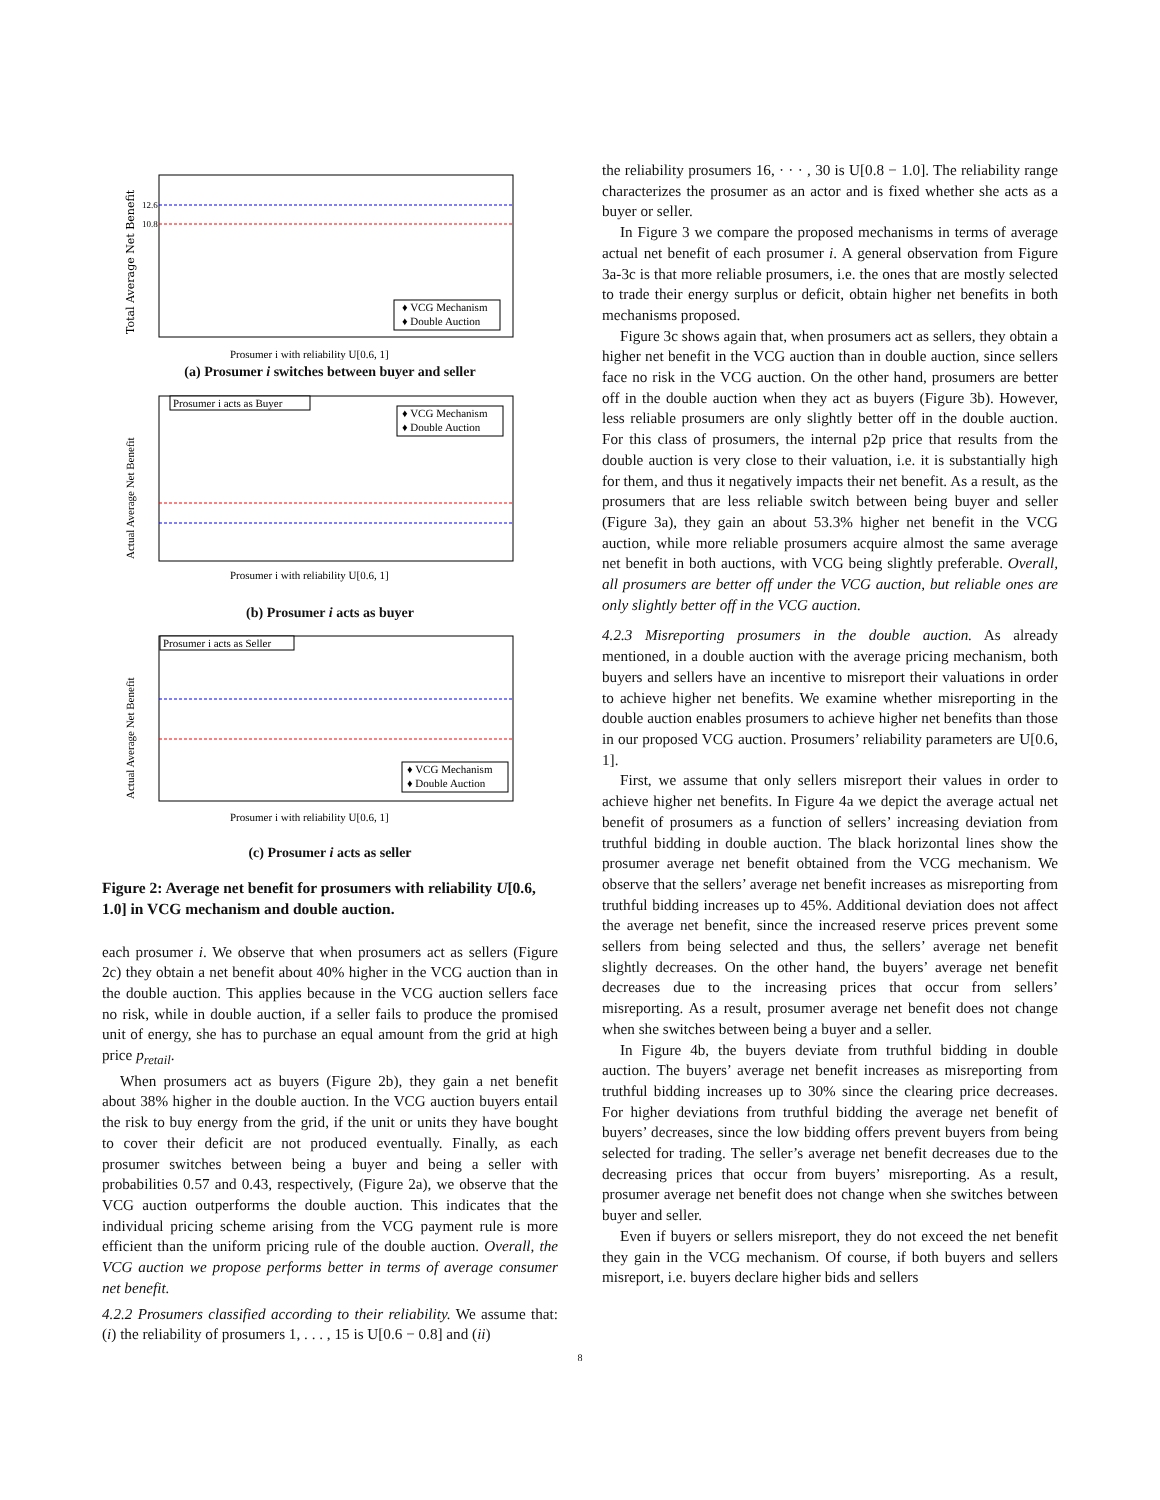Total Average Net Benefit
12.6
10.8
Prosumer i with reliability U[0.6, 1]
♦ VCG Mechanism
♦ Double Auction
(a) Prosumer i switches between buyer and seller
Actual Average Net Benefit
Prosumer i acts as Buyer
♦ VCG Mechanism
♦ Double Auction
Prosumer i with reliability U[0.6, 1]
(b) Prosumer i acts as buyer
Actual Average Net Benefit
Prosumer i acts as Seller
♦ VCG Mechanism
♦ Double Auction
Prosumer i with reliability U[0.6, 1]
(c) Prosumer i acts as seller
Figure 2: Average net benefit for prosumers with reliability U[0.6, 1.0] in VCG mechanism and double auction.
each prosumer i. We observe that when prosumers act as sellers (Figure 2c) they obtain a net benefit about 40% higher in the VCG auction than in the double auction. This applies because in the VCG auction sellers face no risk, while in double auction, if a seller fails to produce the promised unit of energy, she has to purchase an equal amount from the grid at high price p<sub>retail</sub>.
When prosumers act as buyers (Figure 2b), they gain a net benefit about 38% higher in the double auction. In the VCG auction buyers entail the risk to buy energy from the grid, if the unit or units they have bought to cover their deficit are not produced eventually. Finally, as each prosumer switches between being a buyer and being a seller with probabilities 0.57 and 0.43, respectively, (Figure 2a), we observe that the VCG auction outperforms the double auction. This indicates that the individual pricing scheme arising from the VCG payment rule is more efficient than the uniform pricing rule of the double auction. Overall, the VCG auction we propose performs better in terms of average consumer net benefit.
4.2.2 Prosumers classified according to their reliability. We assume that: (i) the reliability of prosumers 1, . . . , 15 is U[0.6 − 0.8] and (ii)
the reliability prosumers 16, · · · , 30 is U[0.8 − 1.0]. The reliability range characterizes the prosumer as an actor and is fixed whether she acts as a buyer or seller.
In Figure 3 we compare the proposed mechanisms in terms of average actual net benefit of each prosumer i. A general observation from Figure 3a-3c is that more reliable prosumers, i.e. the ones that are mostly selected to trade their energy surplus or deficit, obtain higher net benefits in both mechanisms proposed.
Figure 3c shows again that, when prosumers act as sellers, they obtain a higher net benefit in the VCG auction than in double auction, since sellers face no risk in the VCG auction. On the other hand, prosumers are better off in the double auction when they act as buyers (Figure 3b). However, less reliable prosumers are only slightly better off in the double auction. For this class of prosumers, the internal p2p price that results from the double auction is very close to their valuation, i.e. it is substantially high for them, and thus it negatively impacts their net benefit. As a result, as the prosumers that are less reliable switch between being buyer and seller (Figure 3a), they gain an about 53.3% higher net benefit in the VCG auction, while more reliable prosumers acquire almost the same average net benefit in both auctions, with VCG being slightly preferable. Overall, all prosumers are better off under the VCG auction, but reliable ones are only slightly better off in the VCG auction.
4.2.3 Misreporting prosumers in the double auction. As already mentioned, in a double auction with the average pricing mechanism, both buyers and sellers have an incentive to misreport their valuations in order to achieve higher net benefits. We examine whether misreporting in the double auction enables prosumers to achieve higher net benefits than those in our proposed VCG auction. Prosumers’ reliability parameters are U[0.6, 1].
First, we assume that only sellers misreport their values in order to achieve higher net benefits. In Figure 4a we depict the average actual net benefit of prosumers as a function of sellers’ increasing deviation from truthful bidding in double auction. The black horizontal lines show the prosumer average net benefit obtained from the VCG mechanism. We observe that the sellers’ average net benefit increases as misreporting from truthful bidding increases up to 45%. Additional deviation does not affect the average net benefit, since the increased reserve prices prevent some sellers from being selected and thus, the sellers’ average net benefit slightly decreases. On the other hand, the buyers’ average net benefit decreases due to the increasing prices that occur from sellers’ misreporting. As a result, prosumer average net benefit does not change when she switches between being a buyer and a seller.
In Figure 4b, the buyers deviate from truthful bidding in double auction. The buyers’ average net benefit increases as misreporting from truthful bidding increases up to 30% since the clearing price decreases. For higher deviations from truthful bidding the average net benefit of buyers’ decreases, since the low bidding offers prevent buyers from being selected for trading. The seller’s average net benefit decreases due to the decreasing prices that occur from buyers’ misreporting. As a result, prosumer average net benefit does not change when she switches between buyer and seller.
Even if buyers or sellers misreport, they do not exceed the net benefit they gain in the VCG mechanism. Of course, if both buyers and sellers misreport, i.e. buyers declare higher bids and sellers
8